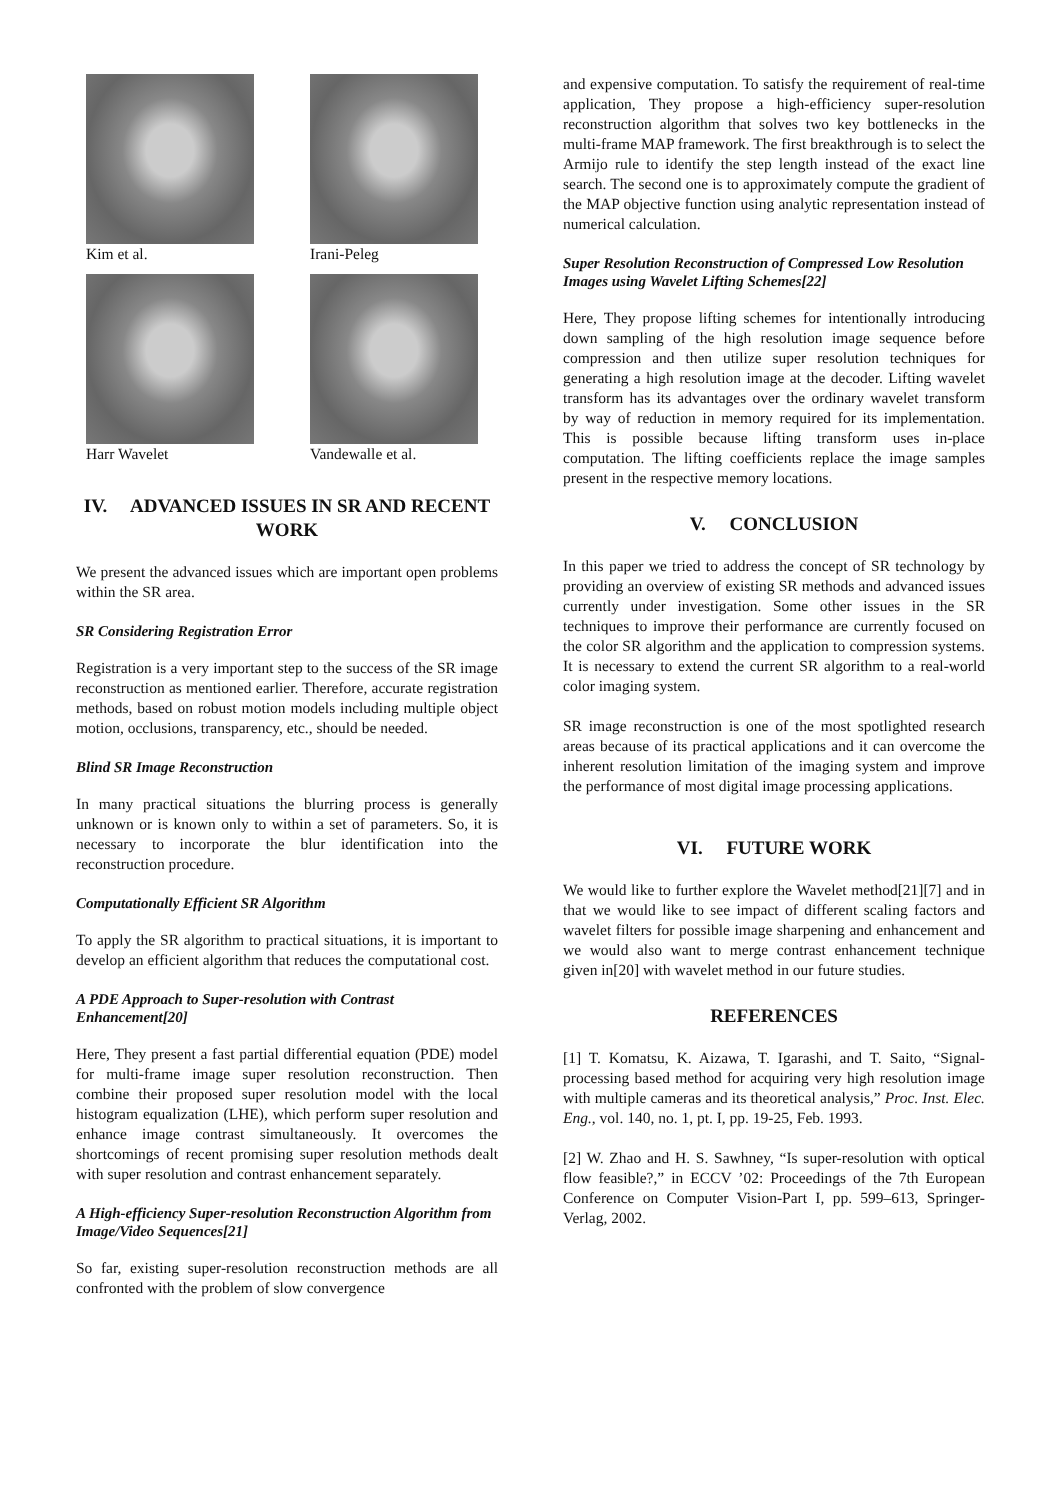Kim et al.
Irani-Peleg
Harr Wavelet
Vandewalle et al.
IV. ADVANCED ISSUES IN SR AND RECENT WORK
We present the advanced issues which are important open problems within the SR area.
SR Considering Registration Error
Registration is a very important step to the success of the SR image reconstruction as mentioned earlier. Therefore, accurate registration methods, based on robust motion models including multiple object motion, occlusions, transparency, etc., should be needed.
Blind SR Image Reconstruction
In many practical situations the blurring process is generally unknown or is known only to within a set of parameters. So, it is necessary to incorporate the blur identification into the reconstruction procedure.
Computationally Efficient SR Algorithm
To apply the SR algorithm to practical situations, it is important to develop an efficient algorithm that reduces the computational cost.
A PDE Approach to Super-resolution with Contrast Enhancement[20]
Here, They present a fast partial differential equation (PDE) model for multi-frame image super resolution reconstruction. Then combine their proposed super resolution model with the local histogram equalization (LHE), which perform super resolution and enhance image contrast simultaneously. It overcomes the shortcomings of recent promising super resolution methods dealt with super resolution and contrast enhancement separately.
A High-efficiency Super-resolution Reconstruction Algorithm from Image/Video Sequences[21]
So far, existing super-resolution reconstruction methods are all confronted with the problem of slow convergence
and expensive computation. To satisfy the requirement of real-time application, They propose a high-efficiency super-resolution reconstruction algorithm that solves two key bottlenecks in the multi-frame MAP framework. The first breakthrough is to select the Armijo rule to identify the step length instead of the exact line search. The second one is to approximately compute the gradient of the MAP objective function using analytic representation instead of numerical calculation.
Super Resolution Reconstruction of Compressed Low Resolution Images using Wavelet Lifting Schemes[22]
Here, They propose lifting schemes for intentionally introducing down sampling of the high resolution image sequence before compression and then utilize super resolution techniques for generating a high resolution image at the decoder. Lifting wavelet transform has its advantages over the ordinary wavelet transform by way of reduction in memory required for its implementation. This is possible because lifting transform uses in-place computation. The lifting coefficients replace the image samples present in the respective memory locations.
V. CONCLUSION
In this paper we tried to address the concept of SR technology by providing an overview of existing SR methods and advanced issues currently under investigation. Some other issues in the SR techniques to improve their performance are currently focused on the color SR algorithm and the application to compression systems. It is necessary to extend the current SR algorithm to a real-world color imaging system.
SR image reconstruction is one of the most spotlighted research areas because of its practical applications and it can overcome the inherent resolution limitation of the imaging system and improve the performance of most digital image processing applications.
VI. FUTURE WORK
We would like to further explore the Wavelet method[21][7] and in that we would like to see impact of different scaling factors and wavelet filters for possible image sharpening and enhancement and we would also want to merge contrast enhancement technique given in[20] with wavelet method in our future studies.
REFERENCES
[1] T. Komatsu, K. Aizawa, T. Igarashi, and T. Saito, “Signal-processing based method for acquiring very high resolution image with multiple cameras and its theoretical analysis,” Proc. Inst. Elec. Eng., vol. 140, no. 1, pt. I, pp. 19-25, Feb. 1993.
[2] W. Zhao and H. S. Sawhney, “Is super-resolution with optical flow feasible?,” in ECCV ’02: Proceedings of the 7th European Conference on Computer Vision-Part I, pp. 599–613, Springer-Verlag, 2002.